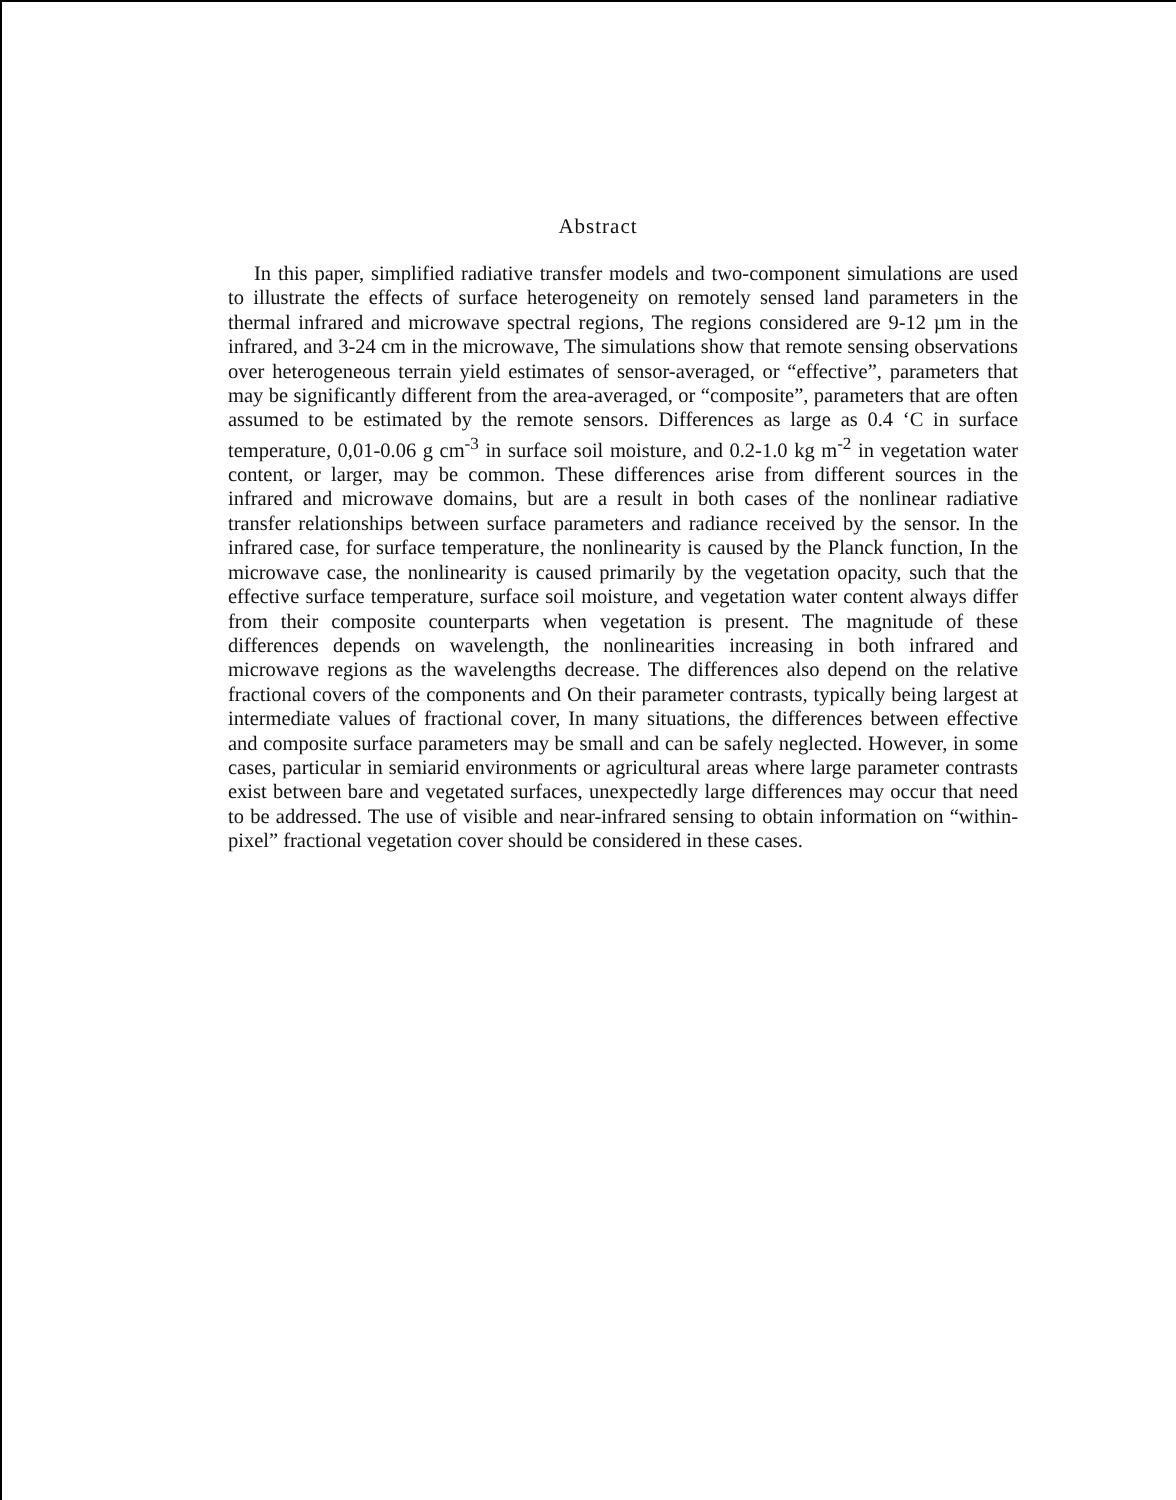Abstract
In this paper, simplified radiative transfer models and two-component simulations are used to illustrate the effects of surface heterogeneity on remotely sensed land parameters in the thermal infrared and microwave spectral regions, The regions considered are 9-12 µm in the infrared, and 3-24 cm in the microwave, The simulations show that remote sensing observations over heterogeneous terrain yield estimates of sensor-averaged, or “effective”, parameters that may be significantly different from the area-averaged, or “composite”, parameters that are often assumed to be estimated by the remote sensors. Differences as large as 0.4 ‘C in surface temperature, 0,01-0.06 g cm<sup>-3</sup> in surface soil moisture, and 0.2-1.0 kg m<sup>-2</sup> in vegetation water content, or larger, may be common. These differences arise from different sources in the infrared and microwave domains, but are a result in both cases of the nonlinear radiative transfer relationships between surface parameters and radiance received by the sensor. In the infrared case, for surface temperature, the nonlinearity is caused by the Planck function, In the microwave case, the nonlinearity is caused primarily by the vegetation opacity, such that the effective surface temperature, surface soil moisture, and vegetation water content always differ from their composite counterparts when vegetation is present. The magnitude of these differences depends on wavelength, the nonlinearities increasing in both infrared and microwave regions as the wavelengths decrease. The differences also depend on the relative fractional covers of the components and On their parameter contrasts, typically being largest at intermediate values of fractional cover, In many situations, the differences between effective and composite surface parameters may be small and can be safely neglected. However, in some cases, particular in semiarid environments or agricultural areas where large parameter contrasts exist between bare and vegetated surfaces, unexpectedly large differences may occur that need to be addressed. The use of visible and near-infrared sensing to obtain information on “within-pixel” fractional vegetation cover should be considered in these cases.